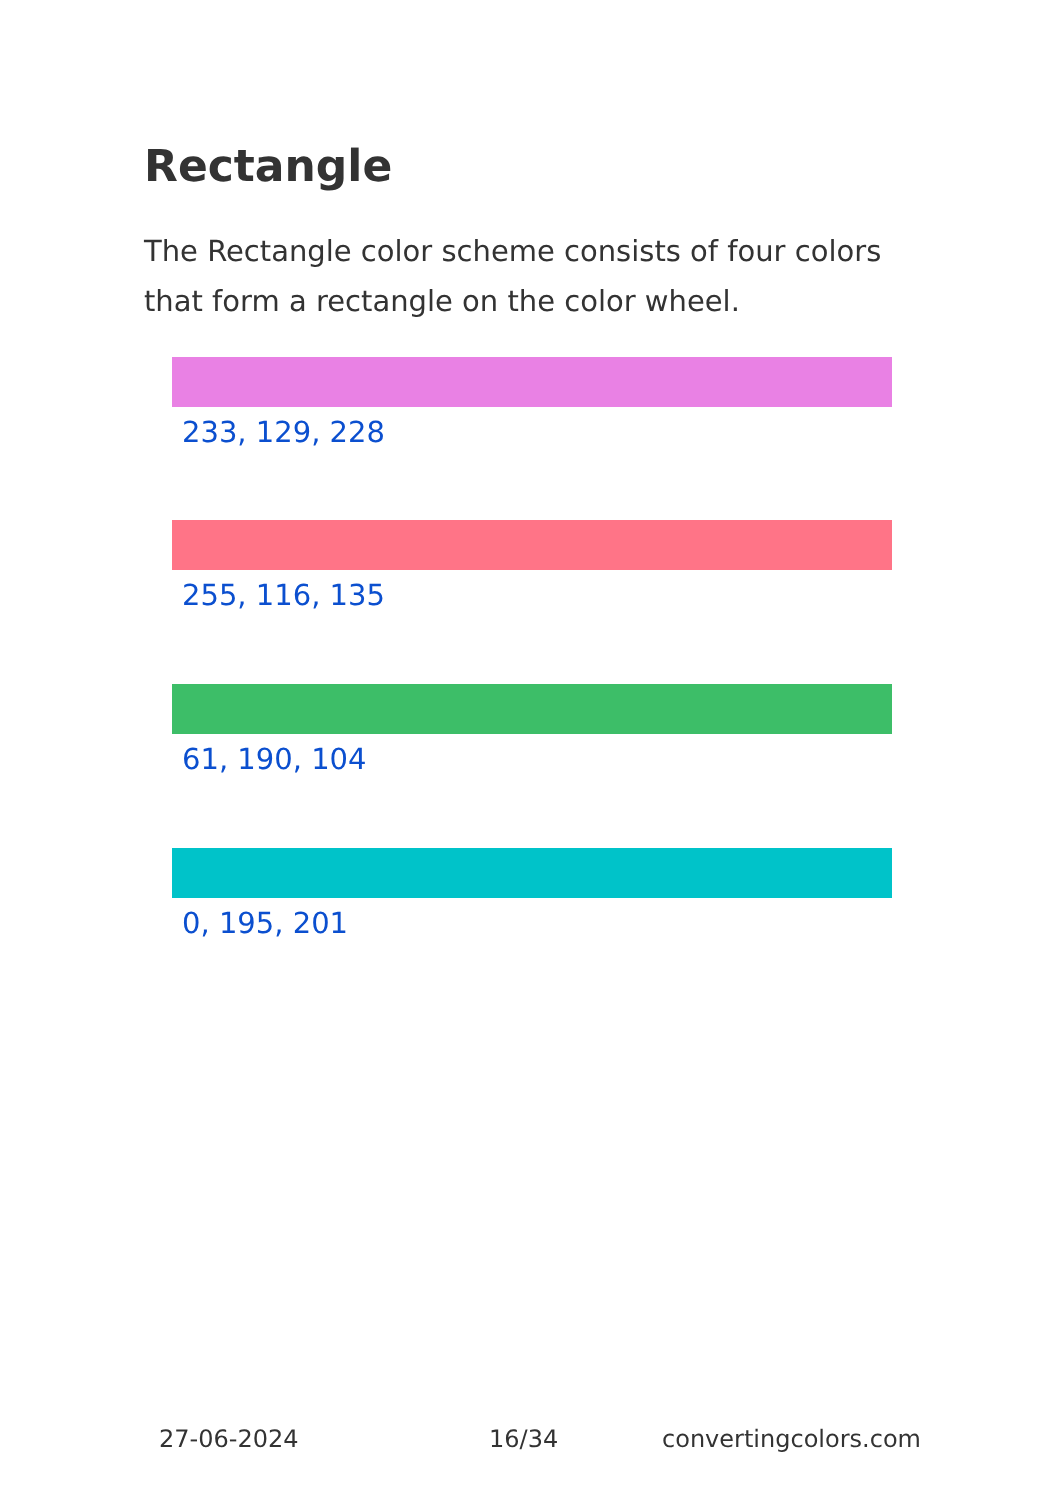Rectangle
The Rectangle color scheme consists of four colors that form a rectangle on the color wheel.
233, 129, 228
255, 116, 135
61, 190, 104
0, 195, 201
27-06-2024 16/34 convertingcolors.com